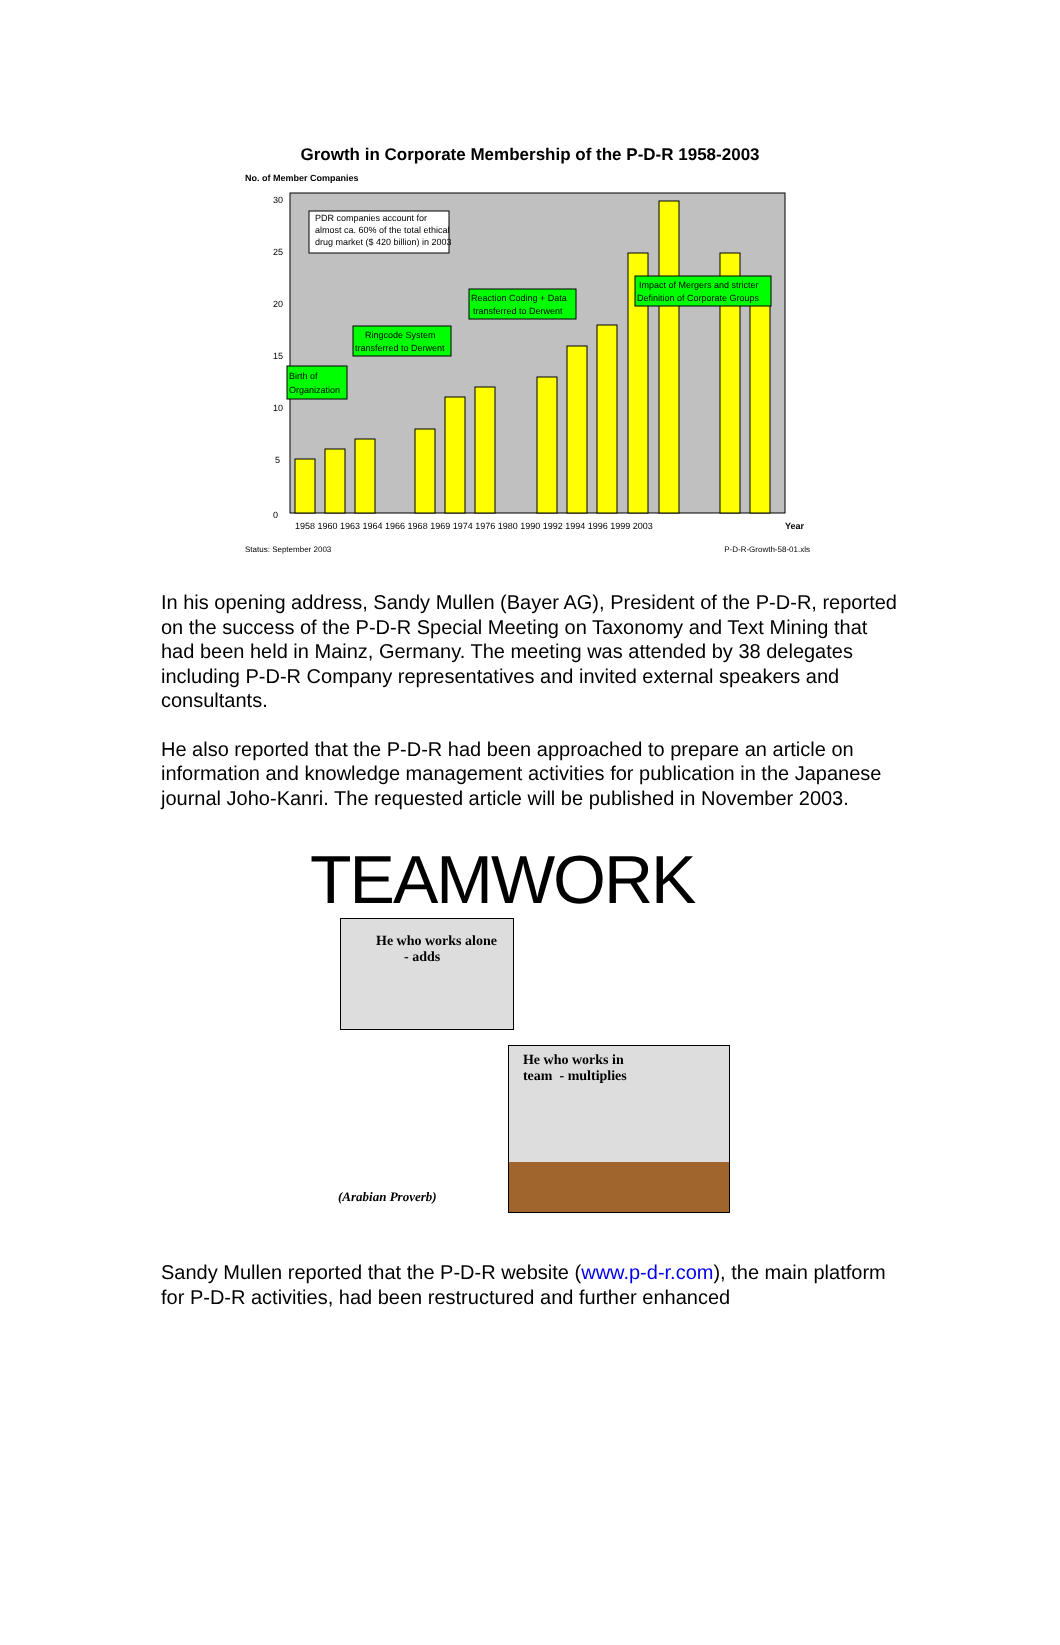Growth in Corporate Membership of the P-D-R 1958-2003
No. of Member Companies
Birth of
Organization
Ringcode System
transferred to Derwent
Reaction Coding + Data
transferred to Derwent
Impact of Mergers and stricter
Definition of Corporate Groups
PDR companies account for
almost ca. 60% of the total ethical
drug market ($ 420 billion) in 2003
0
5
10
15
20
25
30
1958 1960 1963 1964 1966 1968 1969 1974 1976 1980 1990 1992 1994 1996 1999 2003
Year
Status: September 2003 P-D-R-Growth-58-01.xls
In his opening address, Sandy Mullen (Bayer AG), President of the P-D-R, reported on the success of the P-D-R Special Meeting on Taxonomy and Text Mining that had been held in Mainz, Germany. The meeting was attended by 38 delegates including P-D-R Company representatives and invited external speakers and consultants.
He also reported that the P-D-R had been approached to prepare an article on information and knowledge management activities for publication in the Japanese journal Joho-Kanri. The requested article will be published in November 2003.
TEAMWORK
He who works alone
- adds
(Arabian Proverb)
He who works in
team - multiplies
Sandy Mullen reported that the P-D-R website (www.p-d-r.com), the main platform for P-D-R activities, had been restructured and further enhanced